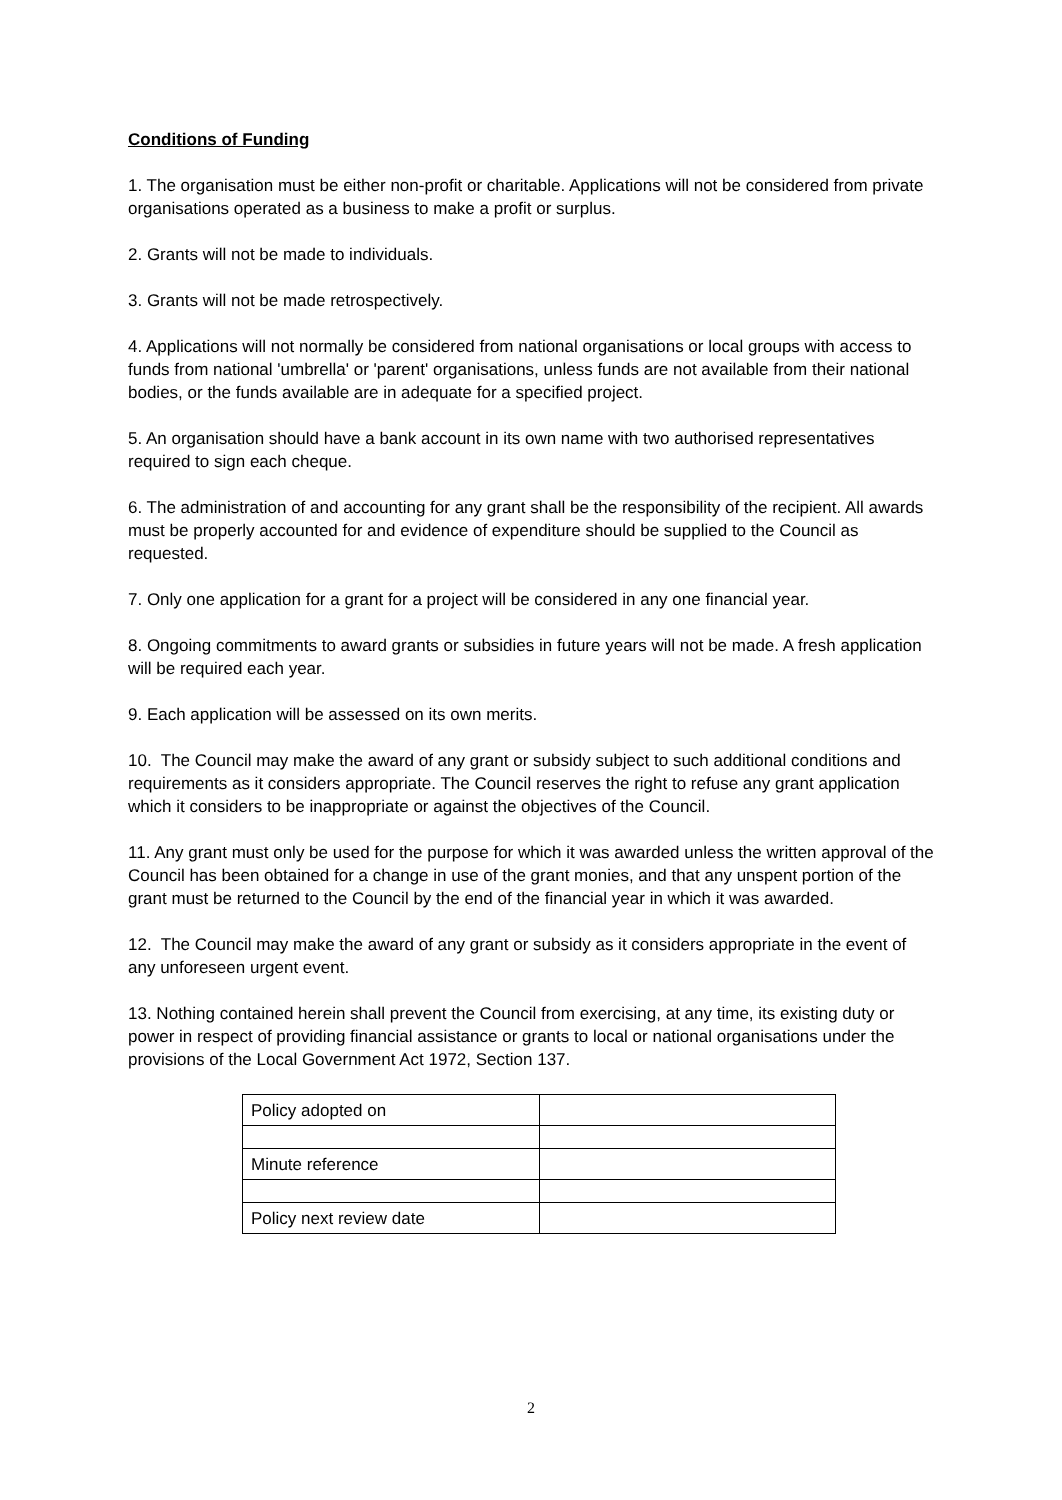Conditions of Funding
1. The organisation must be either non-profit or charitable. Applications will not be considered from private organisations operated as a business to make a profit or surplus.
2. Grants will not be made to individuals.
3. Grants will not be made retrospectively.
4. Applications will not normally be considered from national organisations or local groups with access to funds from national 'umbrella' or 'parent' organisations, unless funds are not available from their national bodies, or the funds available are in adequate for a specified project.
5. An organisation should have a bank account in its own name with two authorised representatives required to sign each cheque.
6. The administration of and accounting for any grant shall be the responsibility of the recipient. All awards must be properly accounted for and evidence of expenditure should be supplied to the Council as requested.
7. Only one application for a grant for a project will be considered in any one financial year.
8. Ongoing commitments to award grants or subsidies in future years will not be made. A fresh application will be required each year.
9. Each application will be assessed on its own merits.
10. The Council may make the award of any grant or subsidy subject to such additional conditions and requirements as it considers appropriate. The Council reserves the right to refuse any grant application which it considers to be inappropriate or against the objectives of the Council.
11. Any grant must only be used for the purpose for which it was awarded unless the written approval of the Council has been obtained for a change in use of the grant monies, and that any unspent portion of the grant must be returned to the Council by the end of the financial year in which it was awarded.
12. The Council may make the award of any grant or subsidy as it considers appropriate in the event of any unforeseen urgent event.
13. Nothing contained herein shall prevent the Council from exercising, at any time, its existing duty or power in respect of providing financial assistance or grants to local or national organisations under the provisions of the Local Government Act 1972, Section 137.
| Policy adopted on | |
| Minute reference | |
| Policy next review date | |
2